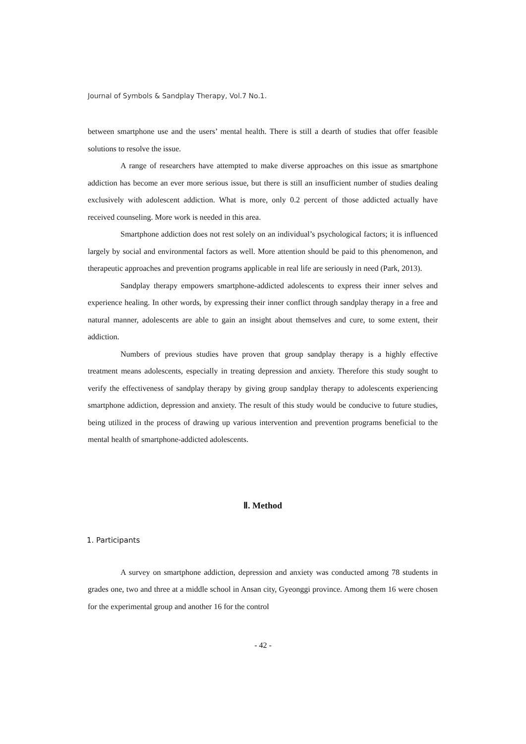Journal of Symbols & Sandplay Therapy, Vol.7 No.1.
between smartphone use and the users’ mental health. There is still a dearth of studies that offer feasible solutions to resolve the issue.
A range of researchers have attempted to make diverse approaches on this issue as smartphone addiction has become an ever more serious issue, but there is still an insufficient number of studies dealing exclusively with adolescent addiction. What is more, only 0.2 percent of those addicted actually have received counseling. More work is needed in this area.
Smartphone addiction does not rest solely on an individual’s psychological factors; it is influenced largely by social and environmental factors as well. More attention should be paid to this phenomenon, and therapeutic approaches and prevention programs applicable in real life are seriously in need (Park, 2013).
Sandplay therapy empowers smartphone-addicted adolescents to express their inner selves and experience healing. In other words, by expressing their inner conflict through sandplay therapy in a free and natural manner, adolescents are able to gain an insight about themselves and cure, to some extent, their addiction.
Numbers of previous studies have proven that group sandplay therapy is a highly effective treatment means adolescents, especially in treating depression and anxiety. Therefore this study sought to verify the effectiveness of sandplay therapy by giving group sandplay therapy to adolescents experiencing smartphone addiction, depression and anxiety. The result of this study would be conducive to future studies, being utilized in the process of drawing up various intervention and prevention programs beneficial to the mental health of smartphone-addicted adolescents.
Ⅱ. Method
1. Participants
A survey on smartphone addiction, depression and anxiety was conducted among 78 students in grades one, two and three at a middle school in Ansan city, Gyeonggi province. Among them 16 were chosen for the experimental group and another 16 for the control
- 42 -